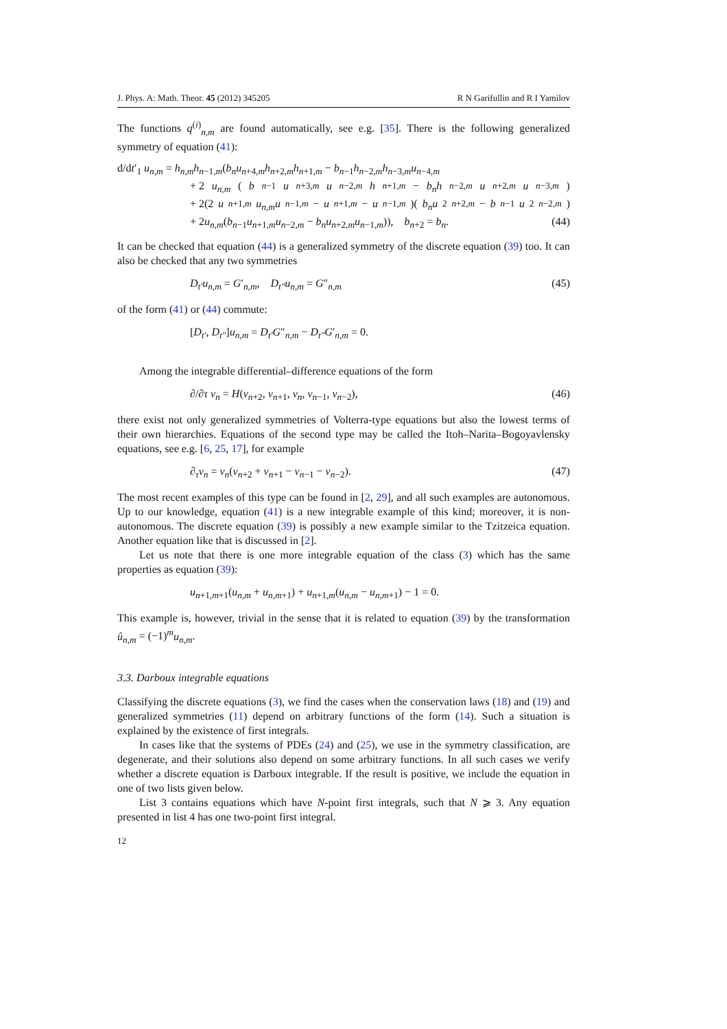J. Phys. A: Math. Theor. 45 (2012) 345205 R N Garifullin and R I Yamilov
The functions q<sup>(i)</sup><sub>n,m</sub> are found automatically, see e.g. [35]. There is the following generalized symmetry of equation (41):
d/dt′<sub>1</sub> u<sub>n,m</sub> = h<sub>n,m</sub>h<sub>n−1,m</sub>(b<sub>n</sub>u<sub>n+4,m</sub>h<sub>n+2,m</sub>h<sub>n+1,m</sub> − b<sub>n−1</sub>h<sub>n−2,m</sub>h<sub>n−3,m</sub>u<sub>n−4,m</sub>
+ 2 u<sub>n,m</sub> (b<sub>n−1</sub> u<sub>n+3,m</sub> u<sub>n−2,m</sub> h<sub>n+1,m</sub> − b<sub>n</sub>h<sub>n−2,m</sub> u<sub>n+2,m</sub> u<sub>n−3,m</sub>)
+ 2(2 u<sub>n+1,m</sub> u<sub>n,m</sub>u<sub>n−1,m</sub> − u<sub>n+1,m</sub> − u<sub>n−1,m</sub>)(b<sub>n</sub>u<sup>2</sup><sub>n+2,m</sub> − b<sub>n−1</sub> u<sup>2</sup><sub>n−2,m</sub>)
+ 2u<sub>n,m</sub>(b<sub>n−1</sub>u<sub>n+1,m</sub>u<sub>n−2,m</sub> − b<sub>n</sub>u<sub>n+2,m</sub>u<sub>n−1,m</sub>)), b<sub>n+2</sub> = b<sub>n</sub>. (44)
It can be checked that equation (44) is a generalized symmetry of the discrete equation (39) too. It can also be checked that any two symmetries
D<sub>t′</sub>u<sub>n,m</sub> = G′<sub>n,m</sub>, D<sub>t″</sub>u<sub>n,m</sub> = G″<sub>n,m</sub> (45)
of the form (41) or (44) commute:
[D<sub>t′</sub>, D<sub>t″</sub>]u<sub>n,m</sub> = D<sub>t′</sub>G″<sub>n,m</sub> − D<sub>t″</sub>G′<sub>n,m</sub> = 0.
Among the integrable differential–difference equations of the form
∂/∂τ v<sub>n</sub> = H(v<sub>n+2</sub>, v<sub>n+1</sub>, v<sub>n</sub>, v<sub>n−1</sub>, v<sub>n−2</sub>), (46)
there exist not only generalized symmetries of Volterra-type equations but also the lowest terms of their own hierarchies. Equations of the second type may be called the Itoh–Narita–Bogoyavlensky equations, see e.g. [6, 25, 17], for example
∂<sub>τ</sub>v<sub>n</sub> = v<sub>n</sub>(v<sub>n+2</sub> + v<sub>n+1</sub> − v<sub>n−1</sub> − v<sub>n−2</sub>). (47)
The most recent examples of this type can be found in [2, 29], and all such examples are autonomous. Up to our knowledge, equation (41) is a new integrable example of this kind; moreover, it is non-autonomous. The discrete equation (39) is possibly a new example similar to the Tzitzeica equation. Another equation like that is discussed in [2].
Let us note that there is one more integrable equation of the class (3) which has the same properties as equation (39):
u<sub>n+1,m+1</sub>(u<sub>n,m</sub> + u<sub>n,m+1</sub>) + u<sub>n+1,m</sub>(u<sub>n,m</sub> − u<sub>n,m+1</sub>) − 1 = 0.
This example is, however, trivial in the sense that it is related to equation (39) by the transformation û<sub>n,m</sub> = (−1)<sup>m</sup>u<sub>n,m</sub>.
3.3. Darboux integrable equations
Classifying the discrete equations (3), we find the cases when the conservation laws (18) and (19) and generalized symmetries (11) depend on arbitrary functions of the form (14). Such a situation is explained by the existence of first integrals.
In cases like that the systems of PDEs (24) and (25), we use in the symmetry classification, are degenerate, and their solutions also depend on some arbitrary functions. In all such cases we verify whether a discrete equation is Darboux integrable. If the result is positive, we include the equation in one of two lists given below.
List 3 contains equations which have N-point first integrals, such that N ⩾ 3. Any equation presented in list 4 has one two-point first integral.
12